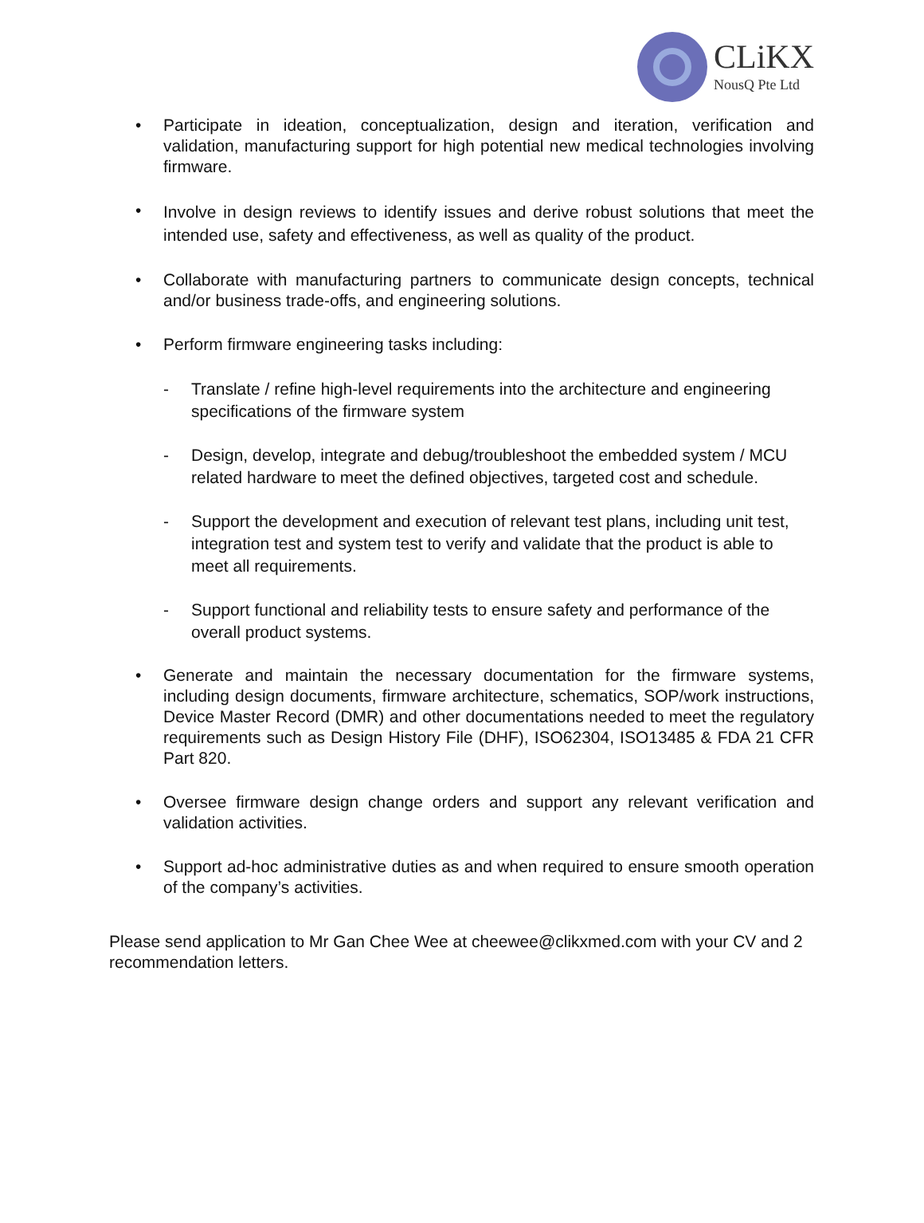CLiKX
NousQ Pte Ltd
• Participate in ideation, conceptualization, design and iteration, verification and validation, manufacturing support for high potential new medical technologies involving firmware.
• Involve in design reviews to identify issues and derive robust solutions that meet the intended use, safety and effectiveness, as well as quality of the product.
• Collaborate with manufacturing partners to communicate design concepts, technical and/or business trade-offs, and engineering solutions.
• Perform firmware engineering tasks including:
- Translate / refine high-level requirements into the architecture and engineering specifications of the firmware system
- Design, develop, integrate and debug/troubleshoot the embedded system / MCU related hardware to meet the defined objectives, targeted cost and schedule.
- Support the development and execution of relevant test plans, including unit test, integration test and system test to verify and validate that the product is able to meet all requirements.
- Support functional and reliability tests to ensure safety and performance of the overall product systems.
• Generate and maintain the necessary documentation for the firmware systems, including design documents, firmware architecture, schematics, SOP/work instructions, Device Master Record (DMR) and other documentations needed to meet the regulatory requirements such as Design History File (DHF), ISO62304, ISO13485 & FDA 21 CFR Part 820.
• Oversee firmware design change orders and support any relevant verification and validation activities.
• Support ad-hoc administrative duties as and when required to ensure smooth operation of the company’s activities.
Please send application to Mr Gan Chee Wee at cheewee@clikxmed.com with your CV and 2 recommendation letters.